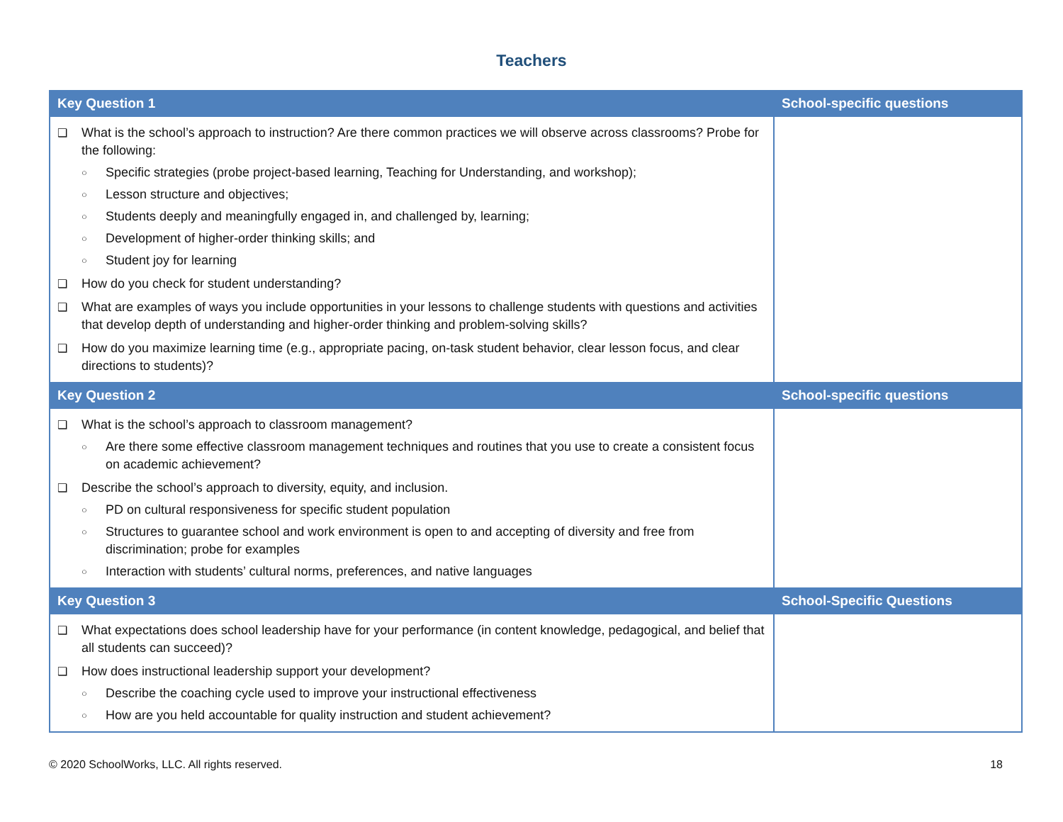Teachers
| Key Question 1 | School-specific questions |
| --- | --- |
| ❑ What is the school’s approach to instruction? Are there common practices we will observe across classrooms? Probe for the following: ○ Specific strategies (probe project-based learning, Teaching for Understanding, and workshop); ○ Lesson structure and objectives; ○ Students deeply and meaningfully engaged in, and challenged by, learning; ○ Development of higher-order thinking skills; and ○ Student joy for learning ❑ How do you check for student understanding? ❑ What are examples of ways you include opportunities in your lessons to challenge students with questions and activities that develop depth of understanding and higher-order thinking and problem-solving skills? ❑ How do you maximize learning time (e.g., appropriate pacing, on-task student behavior, clear lesson focus, and clear directions to students)? | |
| Key Question 2 | School-specific questions |
| ❑ What is the school’s approach to classroom management? ○ Are there some effective classroom management techniques and routines that you use to create a consistent focus on academic achievement? ❑ Describe the school’s approach to diversity, equity, and inclusion. ○ PD on cultural responsiveness for specific student population ○ Structures to guarantee school and work environment is open to and accepting of diversity and free from discrimination; probe for examples ○ Interaction with students’ cultural norms, preferences, and native languages | |
| Key Question 3 | School-Specific Questions |
| ❑ What expectations does school leadership have for your performance (in content knowledge, pedagogical, and belief that all students can succeed)? ❑ How does instructional leadership support your development? ○ Describe the coaching cycle used to improve your instructional effectiveness ○ How are you held accountable for quality instruction and student achievement? | |
© 2020 SchoolWorks, LLC. All rights reserved. 18